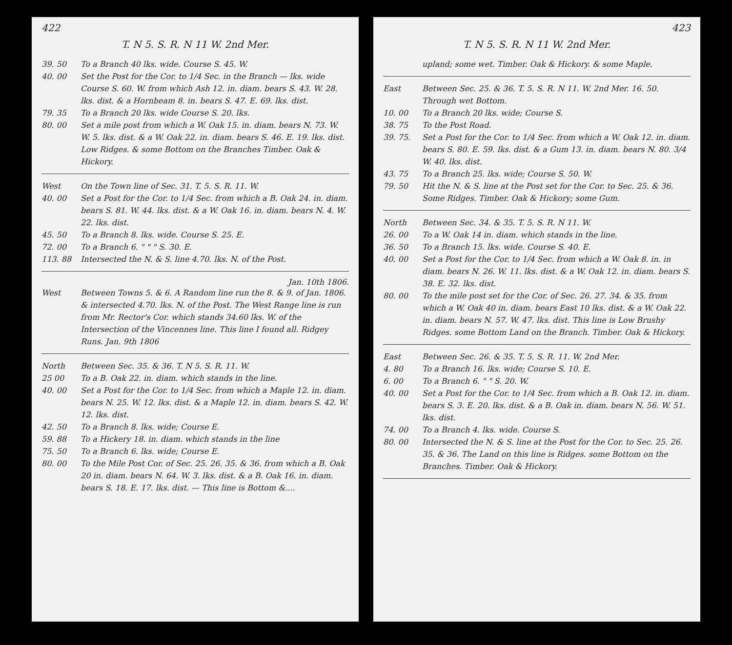422
T. N 5. S. R. N 11 W. 2nd Mer.
39. 50 To a Branch 40 lks. wide. Course S. 45. W.
40. 00 Set the Post for the Cor. to 1/4 Sec. in the Branch — lks. wide Course S. 60. W. from which Ash 12. in. diam. bears S. 43. W. 28. lks. dist. & a Hornbeam 8. in. bears S. 47. E. 69. lks. dist.
79. 35 To a Branch 20 lks. wide Course S. 20. lks.
80. 00 Set a mile post from which a W. Oak 15. in. diam. bears N. 73. W. W. 5. lks. dist. & a W. Oak 22. in. diam. bears S. 46. E. 19. lks. dist. Low Ridges. & some Bottom on the Branches Timber. Oak & Hickory.
West On the Town line of Sec. 31. T. 5. S. R. 11. W.
40. 00 Set a Post for the Cor. to 1/4 Sec. from which a B. Oak 24. in. diam. bears S. 81. W. 44. lks. dist. & a W. Oak 16. in. diam. bears N. 4. W. 22. lks. dist.
45. 50 To a Branch 8. lks. wide. Course S. 25. E.
72. 00 To a Branch 6. " " " S. 30. E.
113. 88 Intersected the N. & S. line 4.70. lks. N. of the Post.
Jan. 10th 1806.
West Between Towns 5. & 6. A Random line run the 8. & 9. of Jan. 1806. & intersected 4.70. lks. N. of the Post. The West Range line is run from Mr. Rector's Cor. which stands 34.60 lks. W. of the Intersection of the Vincennes line. This line I found all. Ridgey Runs. Jan. 9th 1806
North Between Sec. 35. & 36. T. N 5. S. R. 11. W.
25 00 To a B. Oak 22. in. diam. which stands in the line.
40. 00 Set a Post for the Cor. to 1/4 Sec. from which a Maple 12. in. diam. bears N. 25. W. 12. lks. dist. & a Maple 12. in. diam. bears S. 42. W. 12. lks. dist.
42. 50 To a Branch 8. lks. wide; Course E.
59. 88 To a Hickery 18. in. diam. which stands in the line
75. 50 To a Branch 6. lks. wide; Course E.
80. 00 To the Mile Post Cor. of Sec. 25. 26. 35. & 36. from which a B. Oak 20 in. diam. bears N. 64. W. 3. lks. dist. & a B. Oak 16. in. diam. bears S. 18. E. 17. lks. dist. — This line is Bottom &....
423
T. N 5. S. R. N 11 W. 2nd Mer.
upland; some wet. Timber. Oak & Hickory. & some Maple.
East Between Sec. 25. & 36. T. 5. S. R. N 11. W. 2nd Mer. 16. 50. Through wet Bottom.
10. 00 To a Branch 20 lks. wide; Course S.
38. 75 To the Post Road.
39. 75. Set a Post for the Cor. to 1/4 Sec. from which a W. Oak 12. in. diam. bears S. 80. E. 59. lks. dist. & a Gum 13. in. diam. bears N. 80. 3/4 W. 40. lks. dist.
43. 75 To a Branch 25. lks. wide; Course S. 50. W.
79. 50 Hit the N. & S. line at the Post set for the Cor. to Sec. 25. & 36. Some Ridges. Timber. Oak & Hickory; some Gum.
North Between Sec. 34. & 35. T. 5. S. R. N 11. W.
26. 00 To a W. Oak 14 in. diam. which stands in the line.
36. 50 To a Branch 15. lks. wide. Course S. 40. E.
40. 00 Set a Post for the Cor. to 1/4 Sec. from which a W. Oak 8. in. in diam. bears N. 26. W. 11. lks. dist. & a W. Oak 12. in. diam. bears S. 38. E. 32. lks. dist.
80. 00 To the mile post set for the Cor. of Sec. 26. 27. 34. & 35. from which a W. Oak 40 in. diam. bears East 10 lks. dist. & a W. Oak 22. in. diam. bears N. 57. W. 47. lks. dist. This line is Low Brushy Ridges. some Bottom Land on the Branch. Timber. Oak & Hickory.
East Between Sec. 26. & 35. T. 5. S. R. 11. W. 2nd Mer.
4. 80 To a Branch 16. lks. wide; Course S. 10. E.
6. 00 To a Branch 6. " " S. 20. W.
40. 00 Set a Post for the Cor. to 1/4 Sec. from which a B. Oak 12. in. diam. bears S. 3. E. 20. lks. dist. & a B. Oak in. diam. bears N. 56. W. 51. lks. dist.
74. 00 To a Branch 4. lks. wide. Course S.
80. 00 Intersected the N. & S. line at the Post for the Cor. to Sec. 25. 26. 35. & 36. The Land on this line is Ridges. some Bottom on the Branches. Timber. Oak & Hickory.